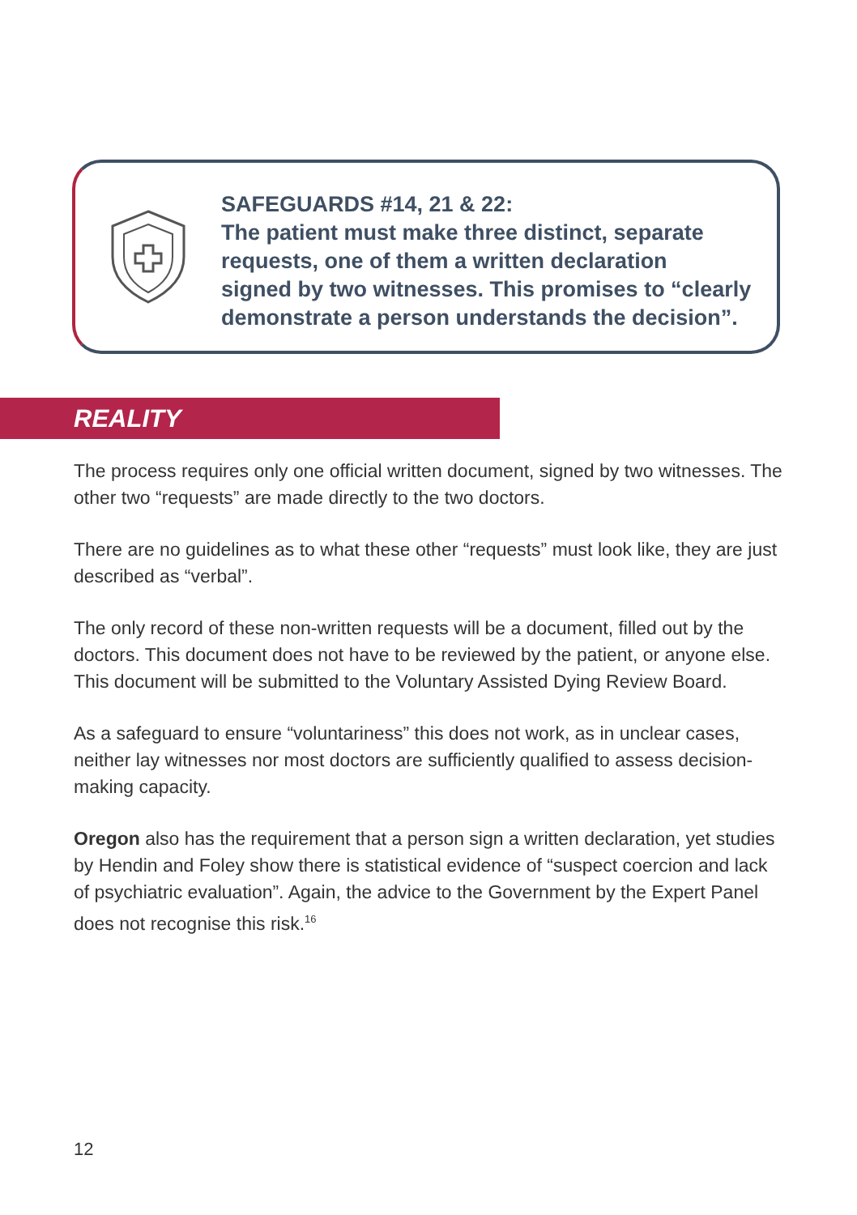SAFEGUARDS #14, 21 & 22:
The patient must make three distinct, separate
requests, one of them a written declaration
signed by two witnesses. This promises to “clearly
demonstrate a person understands the decision”.
REALITY
The process requires only one official written document, signed by two witnesses. The other two “requests” are made directly to the two doctors.
There are no guidelines as to what these other “requests” must look like, they are just described as “verbal”.
The only record of these non-written requests will be a document, filled out by the doctors. This document does not have to be reviewed by the patient, or anyone else. This document will be submitted to the Voluntary Assisted Dying Review Board.
As a safeguard to ensure “voluntariness” this does not work, as in unclear cases, neither lay witnesses nor most doctors are sufficiently qualified to assess decision-making capacity.
Oregon also has the requirement that a person sign a written declaration, yet studies by Hendin and Foley show there is statistical evidence of “suspect coercion and lack of psychiatric evaluation”. Again, the advice to the Government by the Expert Panel does not recognise this risk.<sup>16</sup>
12